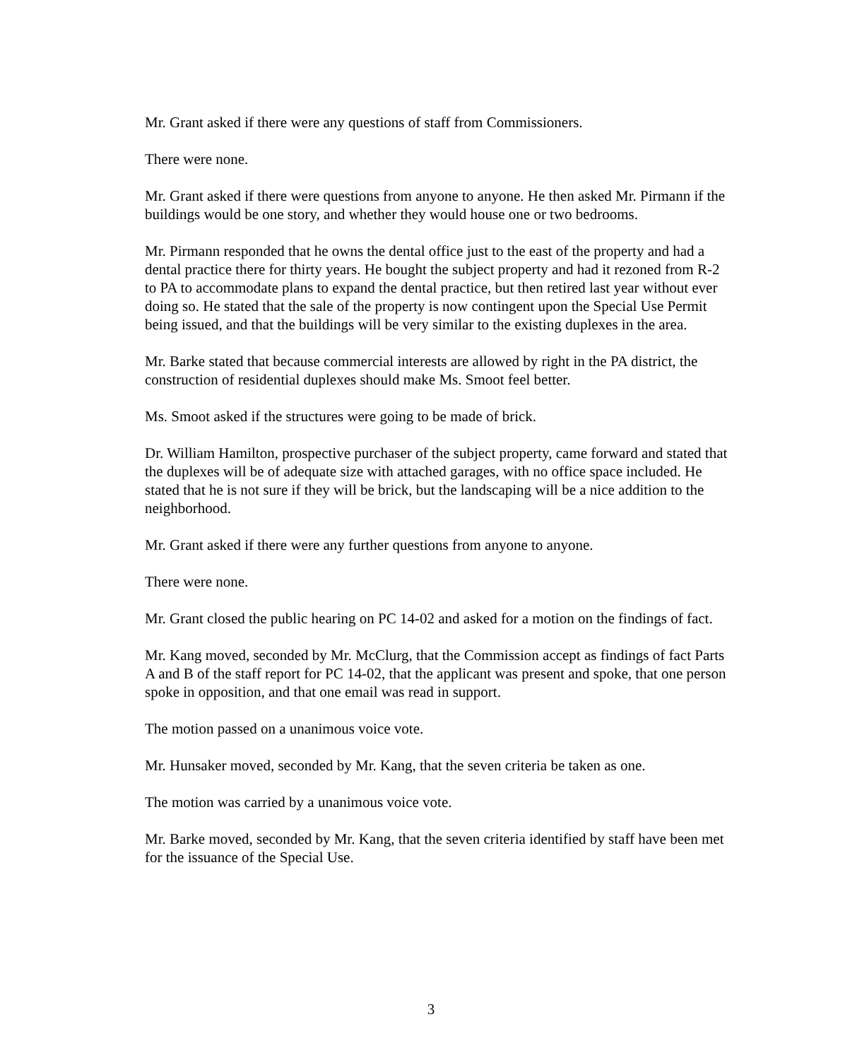Mr. Grant asked if there were any questions of staff from Commissioners.
There were none.
Mr. Grant asked if there were questions from anyone to anyone. He then asked Mr. Pirmann if the buildings would be one story, and whether they would house one or two bedrooms.
Mr. Pirmann responded that he owns the dental office just to the east of the property and had a dental practice there for thirty years. He bought the subject property and had it rezoned from R-2 to PA to accommodate plans to expand the dental practice, but then retired last year without ever doing so. He stated that the sale of the property is now contingent upon the Special Use Permit being issued, and that the buildings will be very similar to the existing duplexes in the area.
Mr. Barke stated that because commercial interests are allowed by right in the PA district, the construction of residential duplexes should make Ms. Smoot feel better.
Ms. Smoot asked if the structures were going to be made of brick.
Dr. William Hamilton, prospective purchaser of the subject property, came forward and stated that the duplexes will be of adequate size with attached garages, with no office space included. He stated that he is not sure if they will be brick, but the landscaping will be a nice addition to the neighborhood.
Mr. Grant asked if there were any further questions from anyone to anyone.
There were none.
Mr. Grant closed the public hearing on PC 14-02 and asked for a motion on the findings of fact.
Mr. Kang moved, seconded by Mr. McClurg, that the Commission accept as findings of fact Parts A and B of the staff report for PC 14-02, that the applicant was present and spoke, that one person spoke in opposition, and that one email was read in support.
The motion passed on a unanimous voice vote.
Mr. Hunsaker moved, seconded by Mr. Kang, that the seven criteria be taken as one.
The motion was carried by a unanimous voice vote.
Mr. Barke moved, seconded by Mr. Kang, that the seven criteria identified by staff have been met for the issuance of the Special Use.
3